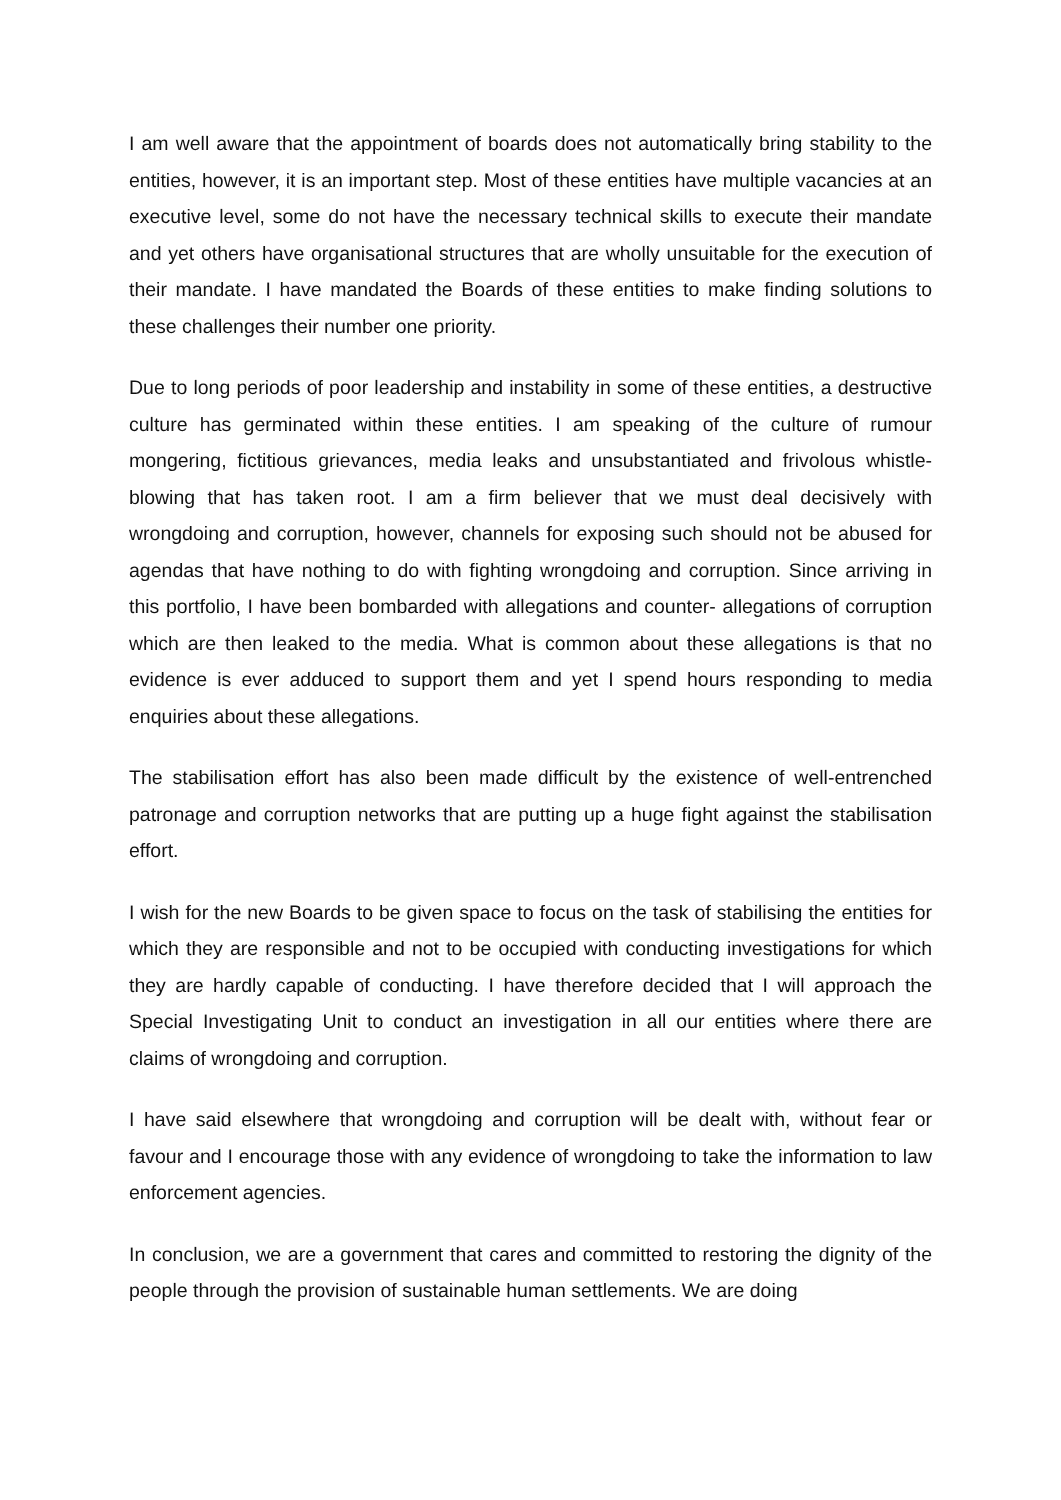I am well aware that the appointment of boards does not automatically bring stability to the entities, however, it is an important step. Most of these entities have multiple vacancies at an executive level, some do not have the necessary technical skills to execute their mandate and yet others have organisational structures that are wholly unsuitable for the execution of their mandate. I have mandated the Boards of these entities to make finding solutions to these challenges their number one priority.
Due to long periods of poor leadership and instability in some of these entities, a destructive culture has germinated within these entities. I am speaking of the culture of rumour mongering, fictitious grievances, media leaks and unsubstantiated and frivolous whistle-blowing that has taken root. I am a firm believer that we must deal decisively with wrongdoing and corruption, however, channels for exposing such should not be abused for agendas that have nothing to do with fighting wrongdoing and corruption. Since arriving in this portfolio, I have been bombarded with allegations and counter- allegations of corruption which are then leaked to the media. What is common about these allegations is that no evidence is ever adduced to support them and yet I spend hours responding to media enquiries about these allegations.
The stabilisation effort has also been made difficult by the existence of well-entrenched patronage and corruption networks that are putting up a huge fight against the stabilisation effort.
I wish for the new Boards to be given space to focus on the task of stabilising the entities for which they are responsible and not to be occupied with conducting investigations for which they are hardly capable of conducting. I have therefore decided that I will approach the Special Investigating Unit to conduct an investigation in all our entities where there are claims of wrongdoing and corruption.
I have said elsewhere that wrongdoing and corruption will be dealt with, without fear or favour and I encourage those with any evidence of wrongdoing to take the information to law enforcement agencies.
In conclusion, we are a government that cares and committed to restoring the dignity of the people through the provision of sustainable human settlements. We are doing